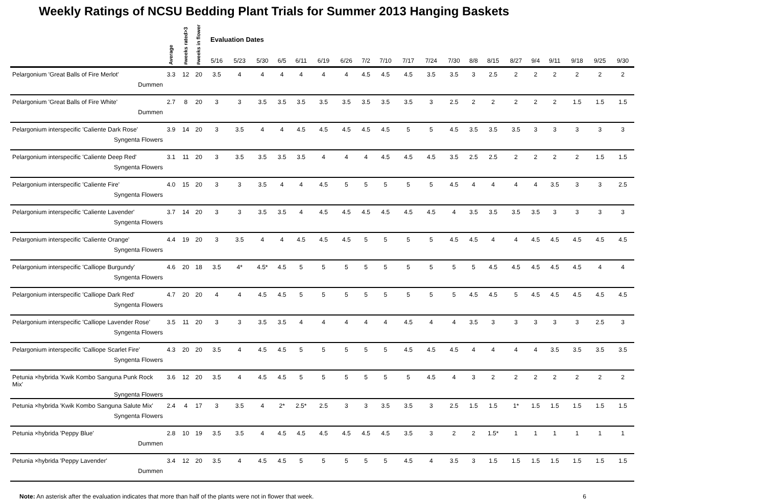Weekly Ratings of NCSU Bedding Plant Trials for Summer 2013 Hanging Baskets
| | Average | #weeks rated>3 | #weeks in flower | Evaluation Dates | | | | | | | | | | | | | | | | | | | |
| --- | --- | --- | --- | --- | --- | --- | --- | --- | --- | --- | --- | --- | --- | --- | --- | --- | --- | --- | --- | --- | --- | --- | --- |
| | | | | 5/16 | 5/23 | 5/30 | 6/5 | 6/11 | 6/19 | 6/26 | 7/2 | 7/10 | 7/17 | 7/24 | 7/30 | 8/8 | 8/15 | 8/27 | 9/4 | 9/11 | 9/18 | 9/25 | 9/30 |
| Pelargonium 'Great Balls of Fire Merlot' Dummen | 3.3 | 12 | 20 | 3.5 | 4 | 4 | 4 | 4 | 4 | 4 | 4.5 | 4.5 | 4.5 | 3.5 | 3.5 | 3 | 2.5 | 2 | 2 | 2 | 2 | 2 | 2 |
| Pelargonium 'Great Balls of Fire White' Dummen | 2.7 | 8 | 20 | 3 | 3 | 3.5 | 3.5 | 3.5 | 3.5 | 3.5 | 3.5 | 3.5 | 3.5 | 3 | 2.5 | 2 | 2 | 2 | 2 | 2 | 1.5 | 1.5 | 1.5 |
| Pelargonium interspecific 'Caliente Dark Rose' Syngenta Flowers | 3.9 | 14 | 20 | 3 | 3.5 | 4 | 4 | 4.5 | 4.5 | 4.5 | 4.5 | 4.5 | 5 | 5 | 4.5 | 3.5 | 3.5 | 3.5 | 3 | 3 | 3 | 3 | 3 |
| Pelargonium interspecific 'Caliente Deep Red' Syngenta Flowers | 3.1 | 11 | 20 | 3 | 3.5 | 3.5 | 3.5 | 3.5 | 4 | 4 | 4 | 4.5 | 4.5 | 4.5 | 3.5 | 2.5 | 2.5 | 2 | 2 | 2 | 2 | 1.5 | 1.5 |
| Pelargonium interspecific 'Caliente Fire' Syngenta Flowers | 4.0 | 15 | 20 | 3 | 3 | 3.5 | 4 | 4 | 4.5 | 5 | 5 | 5 | 5 | 5 | 4.5 | 4 | 4 | 4 | 4 | 3.5 | 3 | 3 | 2.5 |
| Pelargonium interspecific 'Caliente Lavender' Syngenta Flowers | 3.7 | 14 | 20 | 3 | 3 | 3.5 | 3.5 | 4 | 4.5 | 4.5 | 4.5 | 4.5 | 4.5 | 4.5 | 4 | 3.5 | 3.5 | 3.5 | 3.5 | 3 | 3 | 3 | 3 |
| Pelargonium interspecific 'Caliente Orange' Syngenta Flowers | 4.4 | 19 | 20 | 3 | 3.5 | 4 | 4 | 4.5 | 4.5 | 4.5 | 5 | 5 | 5 | 5 | 4.5 | 4.5 | 4 | 4 | 4.5 | 4.5 | 4.5 | 4.5 | 4.5 |
| Pelargonium interspecific 'Calliope Burgundy' Syngenta Flowers | 4.6 | 20 | 18 | 3.5 | 4* | 4.5* | 4.5 | 5 | 5 | 5 | 5 | 5 | 5 | 5 | 5 | 5 | 4.5 | 4.5 | 4.5 | 4.5 | 4.5 | 4 | 4 |
| Pelargonium interspecific 'Calliope Dark Red' Syngenta Flowers | 4.7 | 20 | 20 | 4 | 4 | 4.5 | 4.5 | 5 | 5 | 5 | 5 | 5 | 5 | 5 | 5 | 4.5 | 4.5 | 5 | 4.5 | 4.5 | 4.5 | 4.5 | 4.5 |
| Pelargonium interspecific 'Calliope Lavender Rose' Syngenta Flowers | 3.5 | 11 | 20 | 3 | 3 | 3.5 | 3.5 | 4 | 4 | 4 | 4 | 4 | 4.5 | 4 | 4 | 3.5 | 3 | 3 | 3 | 3 | 3 | 2.5 | 3 |
| Pelargonium interspecific 'Calliope Scarlet Fire' Syngenta Flowers | 4.3 | 20 | 20 | 3.5 | 4 | 4.5 | 4.5 | 5 | 5 | 5 | 5 | 5 | 4.5 | 4.5 | 4.5 | 4 | 4 | 4 | 4 | 3.5 | 3.5 | 3.5 | 3.5 |
| Petunia ×hybrida 'Kwik Kombo Sanguna Punk Rock Mix' Syngenta Flowers | 3.6 | 12 | 20 | 3.5 | 4 | 4.5 | 4.5 | 5 | 5 | 5 | 5 | 5 | 5 | 4.5 | 4 | 3 | 2 | 2 | 2 | 2 | 2 | 2 | 2 |
| Petunia ×hybrida 'Kwik Kombo Sanguna Salute Mix' Syngenta Flowers | 2.4 | 4 | 17 | 3 | 3.5 | 4 | 2* | 2.5* | 2.5 | 3 | 3 | 3.5 | 3.5 | 3 | 2.5 | 1.5 | 1.5 | 1* | 1.5 | 1.5 | 1.5 | 1.5 | 1.5 |
| Petunia ×hybrida 'Peppy Blue' Dummen | 2.8 | 10 | 19 | 3.5 | 3.5 | 4 | 4.5 | 4.5 | 4.5 | 4.5 | 4.5 | 4.5 | 3.5 | 3 | 2 | 2 | 1.5* | 1 | 1 | 1 | 1 | 1 | 1 |
| Petunia ×hybrida 'Peppy Lavender' Dummen | 3.4 | 12 | 20 | 3.5 | 4 | 4.5 | 4.5 | 5 | 5 | 5 | 5 | 5 | 4.5 | 4 | 3.5 | 3 | 1.5 | 1.5 | 1.5 | 1.5 | 1.5 | 1.5 | 1.5 |
Note: An asterisk after the evaluation indicates that more than half of the plants were not in flower that week. 6